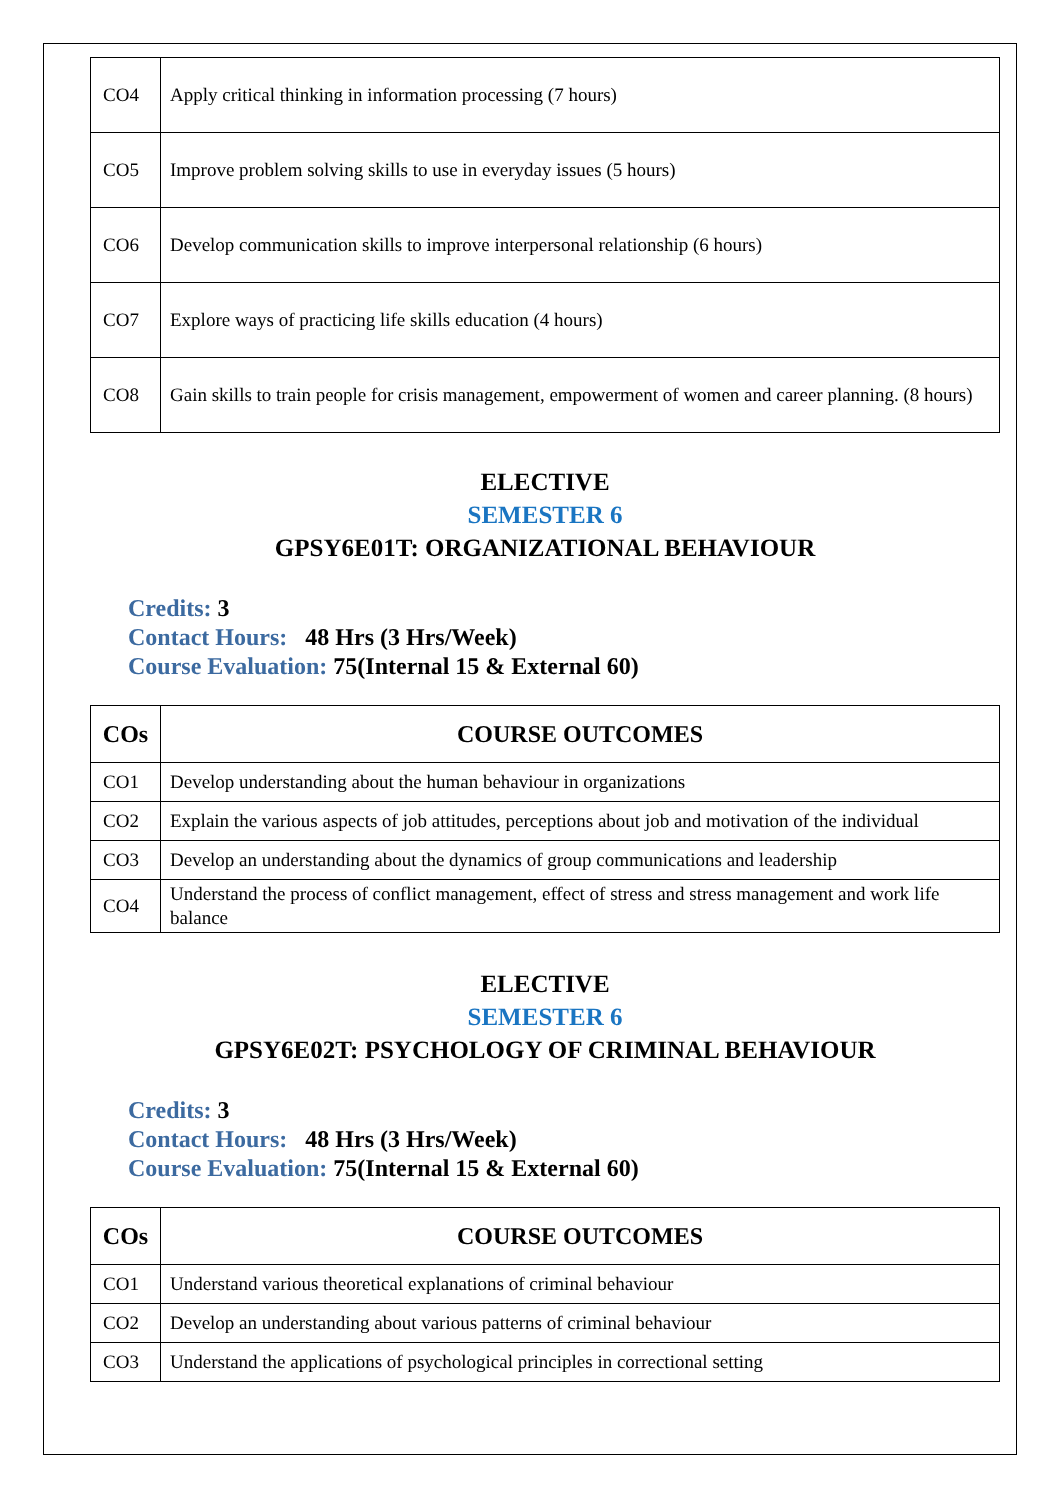| CO4 | Apply critical thinking in information processing (7 hours) |
| CO5 | Improve problem solving skills to use in everyday issues (5 hours) |
| CO6 | Develop communication skills to improve interpersonal relationship (6 hours) |
| CO7 | Explore ways of practicing life skills education (4 hours) |
| CO8 | Gain skills to train people for crisis management, empowerment of women and career planning. (8 hours) |
ELECTIVE
SEMESTER 6
GPSY6E01T: ORGANIZATIONAL BEHAVIOUR
Credits: 3
Contact Hours: 48 Hrs (3 Hrs/Week)
Course Evaluation: 75(Internal 15 & External 60)
| COs | COURSE OUTCOMES |
| --- | --- |
| CO1 | Develop understanding about the human behaviour in organizations |
| CO2 | Explain the various aspects of job attitudes, perceptions about job and motivation of the individual |
| CO3 | Develop an understanding about the dynamics of group communications and leadership |
| CO4 | Understand the process of conflict management, effect of stress and stress management and work life balance |
ELECTIVE
SEMESTER 6
GPSY6E02T: PSYCHOLOGY OF CRIMINAL BEHAVIOUR
Credits: 3
Contact Hours: 48 Hrs (3 Hrs/Week)
Course Evaluation: 75(Internal 15 & External 60)
| COs | COURSE OUTCOMES |
| --- | --- |
| CO1 | Understand various theoretical explanations of criminal behaviour |
| CO2 | Develop an understanding about various patterns of criminal behaviour |
| CO3 | Understand the applications of psychological principles in correctional setting |